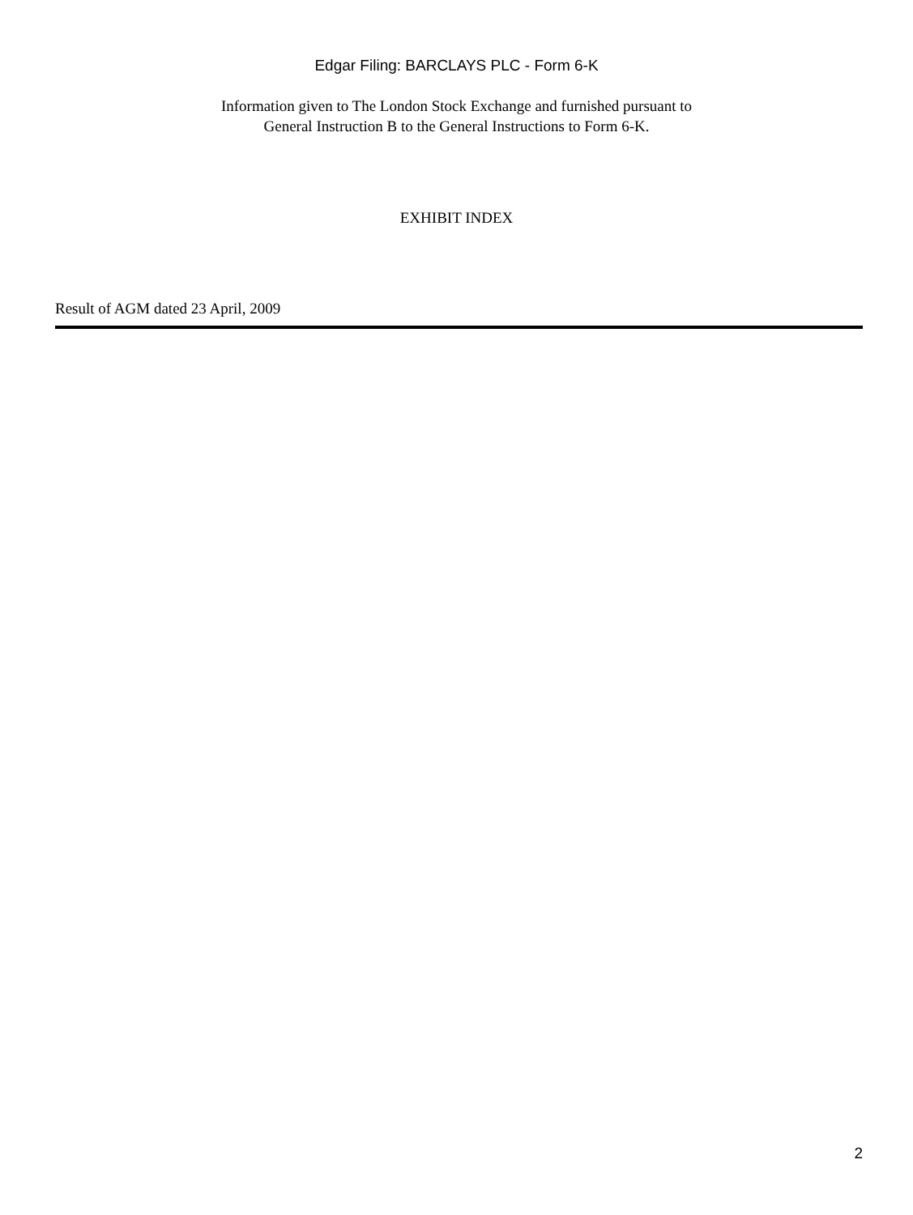Edgar Filing: BARCLAYS PLC - Form 6-K
Information given to The London Stock Exchange and furnished pursuant to
General Instruction B to the General Instructions to Form 6-K.
EXHIBIT INDEX
Result of AGM dated 23 April, 2009
2